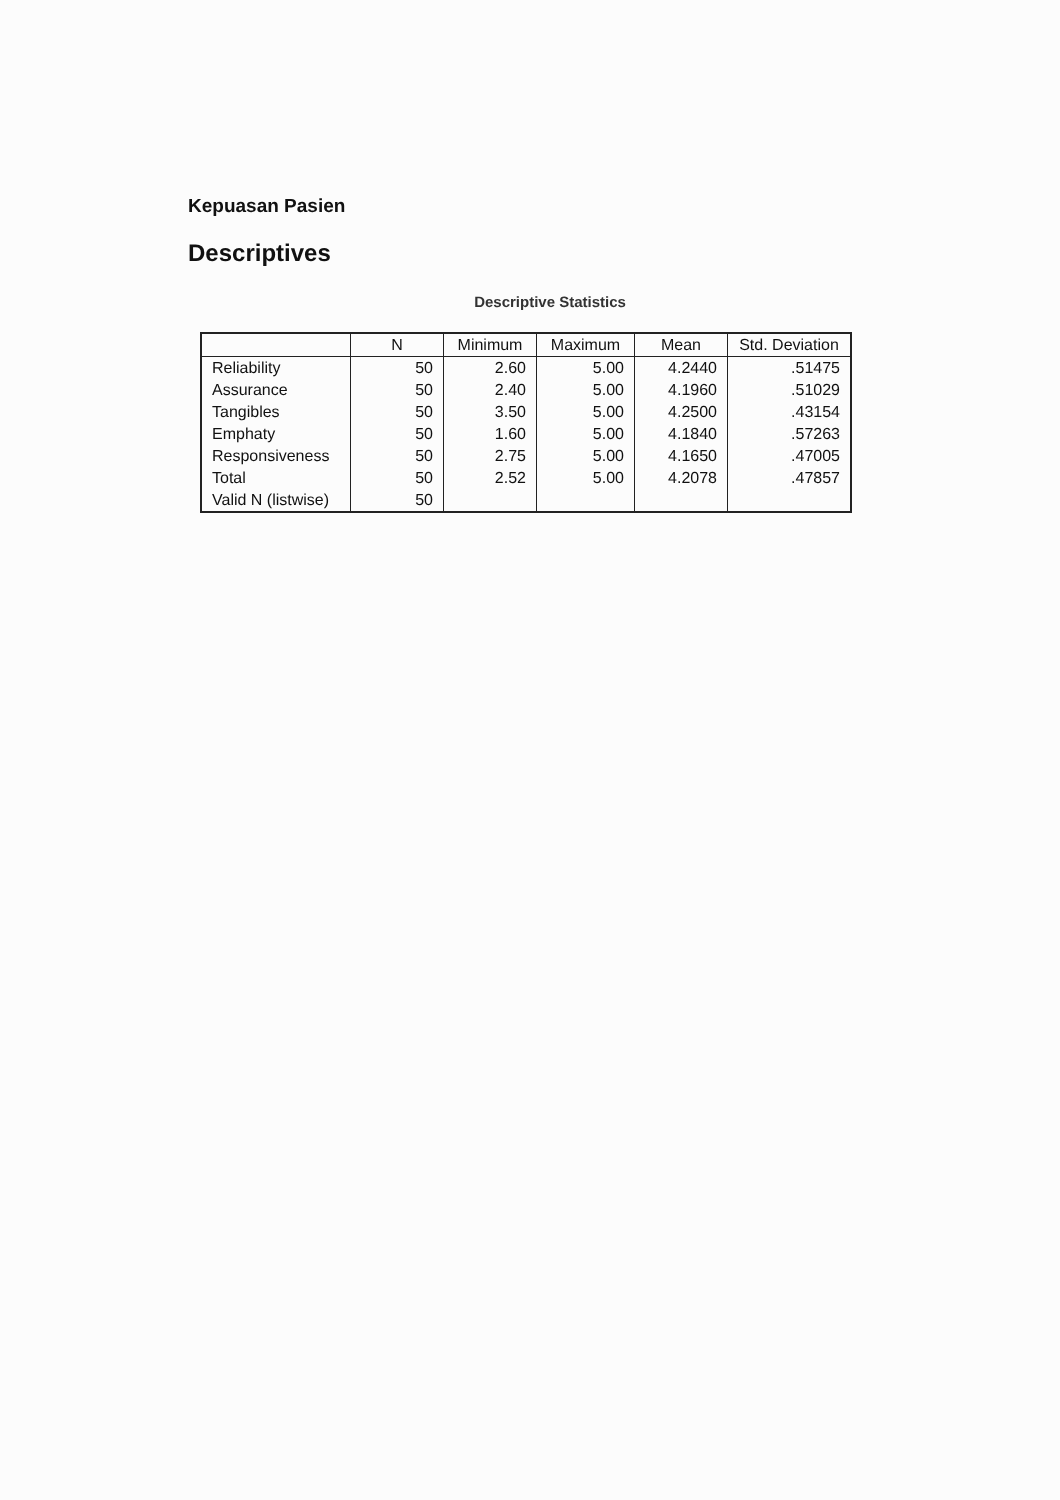Kepuasan Pasien
Descriptives
Descriptive Statistics
| | N | Minimum | Maximum | Mean | Std. Deviation |
| --- | --- | --- | --- | --- | --- |
| Reliability | 50 | 2.60 | 5.00 | 4.2440 | .51475 |
| Assurance | 50 | 2.40 | 5.00 | 4.1960 | .51029 |
| Tangibles | 50 | 3.50 | 5.00 | 4.2500 | .43154 |
| Emphaty | 50 | 1.60 | 5.00 | 4.1840 | .57263 |
| Responsiveness | 50 | 2.75 | 5.00 | 4.1650 | .47005 |
| Total | 50 | 2.52 | 5.00 | 4.2078 | .47857 |
| Valid N (listwise) | 50 | | | | |